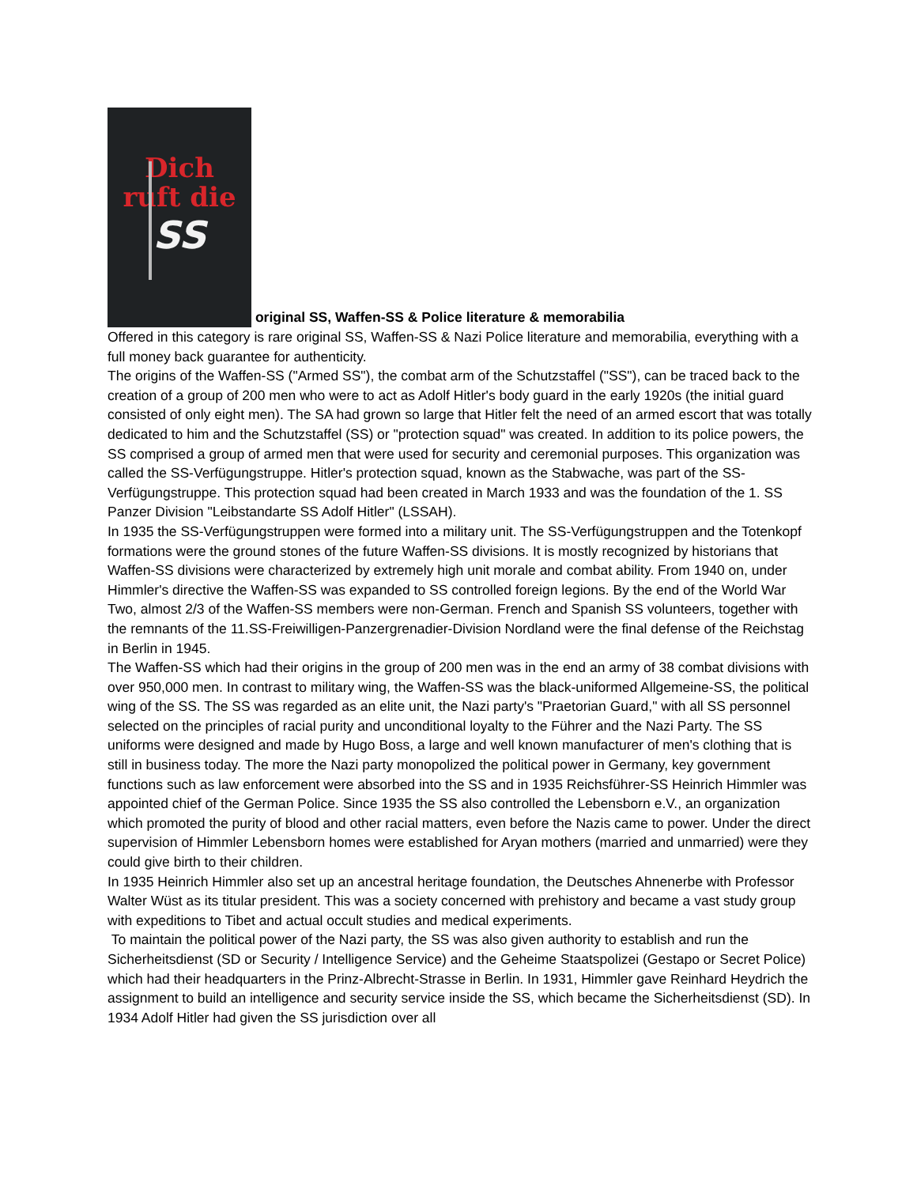Dich
ruft die
SS original SS, Waffen-SS & Police literature & memorabilia
Offered in this category is rare original SS, Waffen-SS & Nazi Police literature and memorabilia, everything with a full money back guarantee for authenticity.
The origins of the Waffen-SS ("Armed SS"), the combat arm of the Schutzstaffel ("SS"), can be traced back to the creation of a group of 200 men who were to act as Adolf Hitler's body guard in the early 1920s (the initial guard consisted of only eight men). The SA had grown so large that Hitler felt the need of an armed escort that was totally dedicated to him and the Schutzstaffel (SS) or "protection squad" was created. In addition to its police powers, the SS comprised a group of armed men that were used for security and ceremonial purposes. This organization was called the SS-Verfügungstruppe. Hitler's protection squad, known as the Stabwache, was part of the SS-Verfügungstruppe. This protection squad had been created in March 1933 and was the foundation of the 1. SS Panzer Division "Leibstandarte SS Adolf Hitler" (LSSAH).
In 1935 the SS-Verfügungstruppen were formed into a military unit. The SS-Verfügungstruppen and the Totenkopf formations were the ground stones of the future Waffen-SS divisions. It is mostly recognized by historians that Waffen-SS divisions were characterized by extremely high unit morale and combat ability. From 1940 on, under Himmler's directive the Waffen-SS was expanded to SS controlled foreign legions. By the end of the World War Two, almost 2/3 of the Waffen-SS members were non-German. French and Spanish SS volunteers, together with the remnants of the 11.SS-Freiwilligen-Panzergrenadier-Division Nordland were the final defense of the Reichstag in Berlin in 1945.
The Waffen-SS which had their origins in the group of 200 men was in the end an army of 38 combat divisions with over 950,000 men. In contrast to military wing, the Waffen-SS was the black-uniformed Allgemeine-SS, the political wing of the SS. The SS was regarded as an elite unit, the Nazi party's "Praetorian Guard," with all SS personnel selected on the principles of racial purity and unconditional loyalty to the Führer and the Nazi Party. The SS uniforms were designed and made by Hugo Boss, a large and well known manufacturer of men's clothing that is still in business today. The more the Nazi party monopolized the political power in Germany, key government functions such as law enforcement were absorbed into the SS and in 1935 Reichsführer-SS Heinrich Himmler was appointed chief of the German Police. Since 1935 the SS also controlled the Lebensborn e.V., an organization which promoted the purity of blood and other racial matters, even before the Nazis came to power. Under the direct supervision of Himmler Lebensborn homes were established for Aryan mothers (married and unmarried) were they could give birth to their children.
In 1935 Heinrich Himmler also set up an ancestral heritage foundation, the Deutsches Ahnenerbe with Professor Walter Wüst as its titular president. This was a society concerned with prehistory and became a vast study group with expeditions to Tibet and actual occult studies and medical experiments.
To maintain the political power of the Nazi party, the SS was also given authority to establish and run the Sicherheitsdienst (SD or Security / Intelligence Service) and the Geheime Staatspolizei (Gestapo or Secret Police) which had their headquarters in the Prinz-Albrecht-Strasse in Berlin. In 1931, Himmler gave Reinhard Heydrich the assignment to build an intelligence and security service inside the SS, which became the Sicherheitsdienst (SD). In 1934 Adolf Hitler had given the SS jurisdiction over all